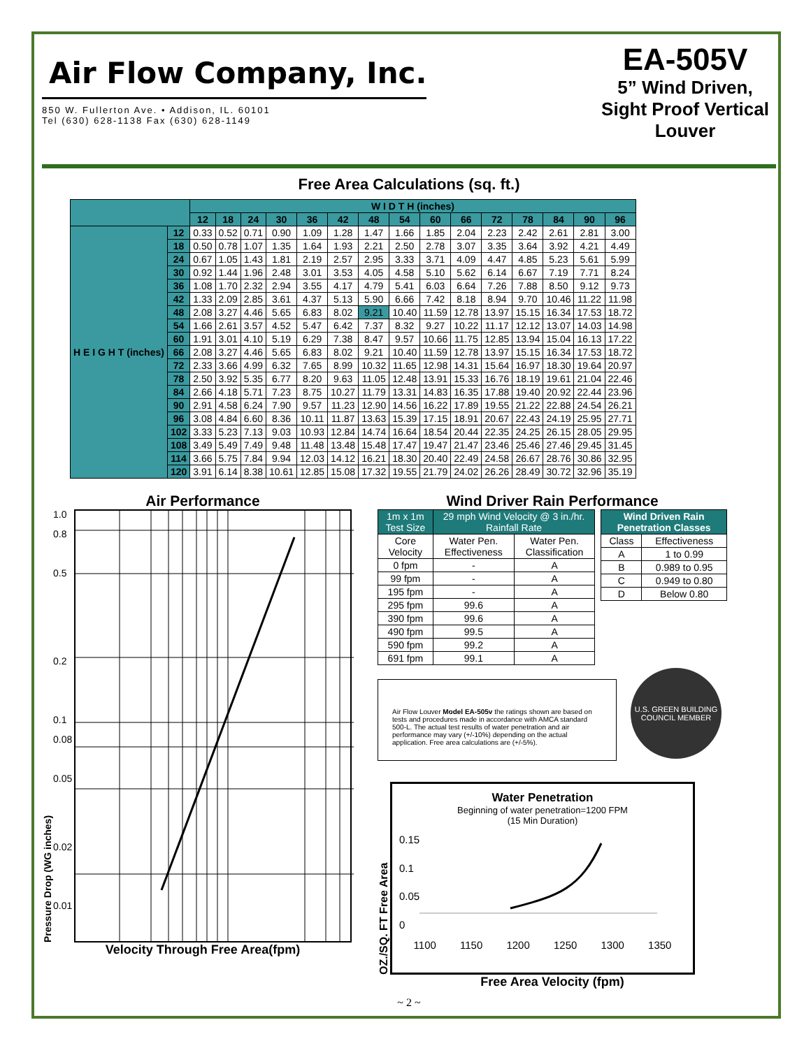Air Flow Company, Inc.
850 W. Fullerton Ave. • Addison, IL. 60101
Tel (630) 628-1138 Fax (630) 628-1149
EA-505V
5” Wind Driven, Sight Proof Vertical Louver
Free Area Calculations (sq. ft.)
| | | W I D T H (inches) | | | | | | | | | | | | | | |
| --- | --- | --- | --- | --- | --- | --- | --- | --- | --- | --- | --- | --- | --- | --- | --- | --- |
| | | 12 | 18 | 24 | 30 | 36 | 42 | 48 | 54 | 60 | 66 | 72 | 78 | 84 | 90 | 96 |
| H E I G H T (inches) | 12 | 0.33 | 0.52 | 0.71 | 0.90 | 1.09 | 1.28 | 1.47 | 1.66 | 1.85 | 2.04 | 2.23 | 2.42 | 2.61 | 2.81 | 3.00 |
| | 18 | 0.50 | 0.78 | 1.07 | 1.35 | 1.64 | 1.93 | 2.21 | 2.50 | 2.78 | 3.07 | 3.35 | 3.64 | 3.92 | 4.21 | 4.49 |
| | 24 | 0.67 | 1.05 | 1.43 | 1.81 | 2.19 | 2.57 | 2.95 | 3.33 | 3.71 | 4.09 | 4.47 | 4.85 | 5.23 | 5.61 | 5.99 |
| | 30 | 0.92 | 1.44 | 1.96 | 2.48 | 3.01 | 3.53 | 4.05 | 4.58 | 5.10 | 5.62 | 6.14 | 6.67 | 7.19 | 7.71 | 8.24 |
| | 36 | 1.08 | 1.70 | 2.32 | 2.94 | 3.55 | 4.17 | 4.79 | 5.41 | 6.03 | 6.64 | 7.26 | 7.88 | 8.50 | 9.12 | 9.73 |
| | 42 | 1.33 | 2.09 | 2.85 | 3.61 | 4.37 | 5.13 | 5.90 | 6.66 | 7.42 | 8.18 | 8.94 | 9.70 | 10.46 | 11.22 | 11.98 |
| | 48 | 2.08 | 3.27 | 4.46 | 5.65 | 6.83 | 8.02 | 9.21 | 10.40 | 11.59 | 12.78 | 13.97 | 15.15 | 16.34 | 17.53 | 18.72 |
| | 54 | 1.66 | 2.61 | 3.57 | 4.52 | 5.47 | 6.42 | 7.37 | 8.32 | 9.27 | 10.22 | 11.17 | 12.12 | 13.07 | 14.03 | 14.98 |
| | 60 | 1.91 | 3.01 | 4.10 | 5.19 | 6.29 | 7.38 | 8.47 | 9.57 | 10.66 | 11.75 | 12.85 | 13.94 | 15.04 | 16.13 | 17.22 |
| | 66 | 2.08 | 3.27 | 4.46 | 5.65 | 6.83 | 8.02 | 9.21 | 10.40 | 11.59 | 12.78 | 13.97 | 15.15 | 16.34 | 17.53 | 18.72 |
| | 72 | 2.33 | 3.66 | 4.99 | 6.32 | 7.65 | 8.99 | 10.32 | 11.65 | 12.98 | 14.31 | 15.64 | 16.97 | 18.30 | 19.64 | 20.97 |
| | 78 | 2.50 | 3.92 | 5.35 | 6.77 | 8.20 | 9.63 | 11.05 | 12.48 | 13.91 | 15.33 | 16.76 | 18.19 | 19.61 | 21.04 | 22.46 |
| | 84 | 2.66 | 4.18 | 5.71 | 7.23 | 8.75 | 10.27 | 11.79 | 13.31 | 14.83 | 16.35 | 17.88 | 19.40 | 20.92 | 22.44 | 23.96 |
| | 90 | 2.91 | 4.58 | 6.24 | 7.90 | 9.57 | 11.23 | 12.90 | 14.56 | 16.22 | 17.89 | 19.55 | 21.22 | 22.88 | 24.54 | 26.21 |
| | 96 | 3.08 | 4.84 | 6.60 | 8.36 | 10.11 | 11.87 | 13.63 | 15.39 | 17.15 | 18.91 | 20.67 | 22.43 | 24.19 | 25.95 | 27.71 |
| | 102 | 3.33 | 5.23 | 7.13 | 9.03 | 10.93 | 12.84 | 14.74 | 16.64 | 18.54 | 20.44 | 22.35 | 24.25 | 26.15 | 28.05 | 29.95 |
| | 108 | 3.49 | 5.49 | 7.49 | 9.48 | 11.48 | 13.48 | 15.48 | 17.47 | 19.47 | 21.47 | 23.46 | 25.46 | 27.46 | 29.45 | 31.45 |
| | 114 | 3.66 | 5.75 | 7.84 | 9.94 | 12.03 | 14.12 | 16.21 | 18.30 | 20.40 | 22.49 | 24.58 | 26.67 | 28.76 | 30.86 | 32.95 |
| | 120 | 3.91 | 6.14 | 8.38 | 10.61 | 12.85 | 15.08 | 17.32 | 19.55 | 21.79 | 24.02 | 26.26 | 28.49 | 30.72 | 32.96 | 35.19 |
Air Performance
Pressure Drop (WG inches)
1.0
0.8
0.5
0.2
0.1
0.08
0.05
0.02
0.01
Velocity Through Free Area(fpm)
Wind Driver Rain Performance
| 1m x 1m Test Size | 29 mph Wind Velocity @ 3 in./hr. Rainfall Rate | |
| --- | --- | --- |
| Core Velocity | Water Pen. Effectiveness | Water Pen. Classification |
| 0 fpm | - | A |
| 99 fpm | - | A |
| 195 fpm | - | A |
| 295 fpm | 99.6 | A |
| 390 fpm | 99.6 | A |
| 490 fpm | 99.5 | A |
| 590 fpm | 99.2 | A |
| 691 fpm | 99.1 | A |
| Wind Driven Rain Penetration Classes | |
| --- | --- |
| Class | Effectiveness |
| A | 1 to 0.99 |
| B | 0.989 to 0.95 |
| C | 0.949 to 0.80 |
| D | Below 0.80 |
Air Flow Louver Model EA-505v the ratings shown are based on tests and procedures made in accordance with AMCA standard 500-L. The actual test results of water penetration and air performance may vary (+/-10%) depending on the actual application. Free area calculations are (+/-5%).
U.S. GREEN BUILDING COUNCIL MEMBER
OZ./SQ. FT Free Area
Water Penetration
Beginning of water penetration=1200 FPM
(15 Min Duration)
0.15
0.1
0.05
0
1100 1150 1200 1250 1300 1350
Free Area Velocity (fpm)
~ 2 ~